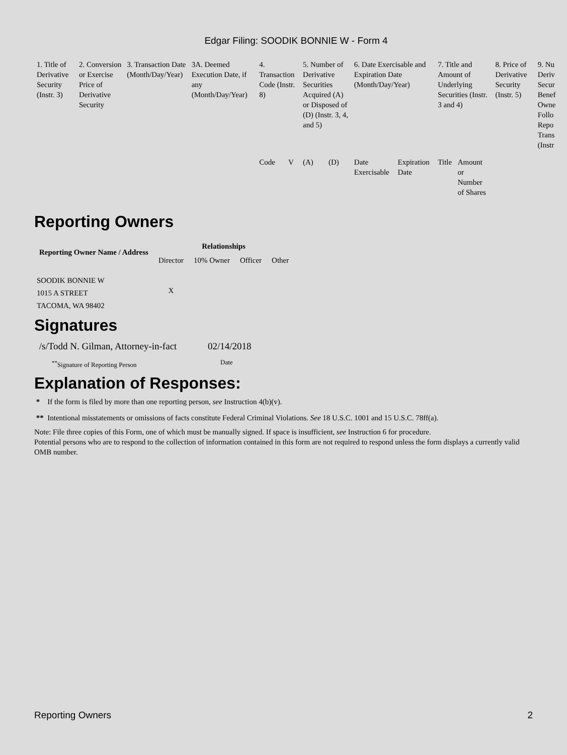Edgar Filing: SOODIK BONNIE W - Form 4
| 1. Title of Derivative Security (Instr. 3) | 2. Conversion or Exercise Price of Derivative Security | 3. Transaction Date (Month/Day/Year) | 3A. Deemed Execution Date, if any (Month/Day/Year) | 4. Transaction Code (Instr. 8) | | 5. Number of Derivative Securities Acquired (A) or Disposed of (D) (Instr. 3, 4, and 5) | | 6. Date Exercisable and Expiration Date (Month/Day/Year) | | 7. Title and Amount of Underlying Securities (Instr. 3 and 4) | | 8. Price of Derivative Security (Instr. 5) | 9. Nu Deriv Secur Benef Owne Follo Repo Trans (Instr |
| --- | --- | --- | --- | --- | --- | --- | --- | --- | --- | --- | --- | --- | --- |
| | | | | Code | V | (A) | (D) | Date Exercisable | Expiration Date | Title | Amount or Number of Shares | | |
Reporting Owners
| Reporting Owner Name / Address | Relationships | | | |
| --- | --- | --- | --- | --- |
| | Director | 10% Owner | Officer | Other |
| SOODIK BONNIE W 1015 A STREET TACOMA, WA 98402 | X | | | |
Signatures
| /s/Todd N. Gilman, Attorney-in-fact | 02/14/2018 |
| <sup>**</sup> Signature of Reporting Person | Date |
Explanation of Responses:
* If the form is filed by more than one reporting person, see Instruction 4(b)(v).
** Intentional misstatements or omissions of facts constitute Federal Criminal Violations. See 18 U.S.C. 1001 and 15 U.S.C. 78ff(a).
Note: File three copies of this Form, one of which must be manually signed. If space is insufficient, see Instruction 6 for procedure.
Potential persons who are to respond to the collection of information contained in this form are not required to respond unless the form displays a currently valid OMB number.
Reporting Owners 2